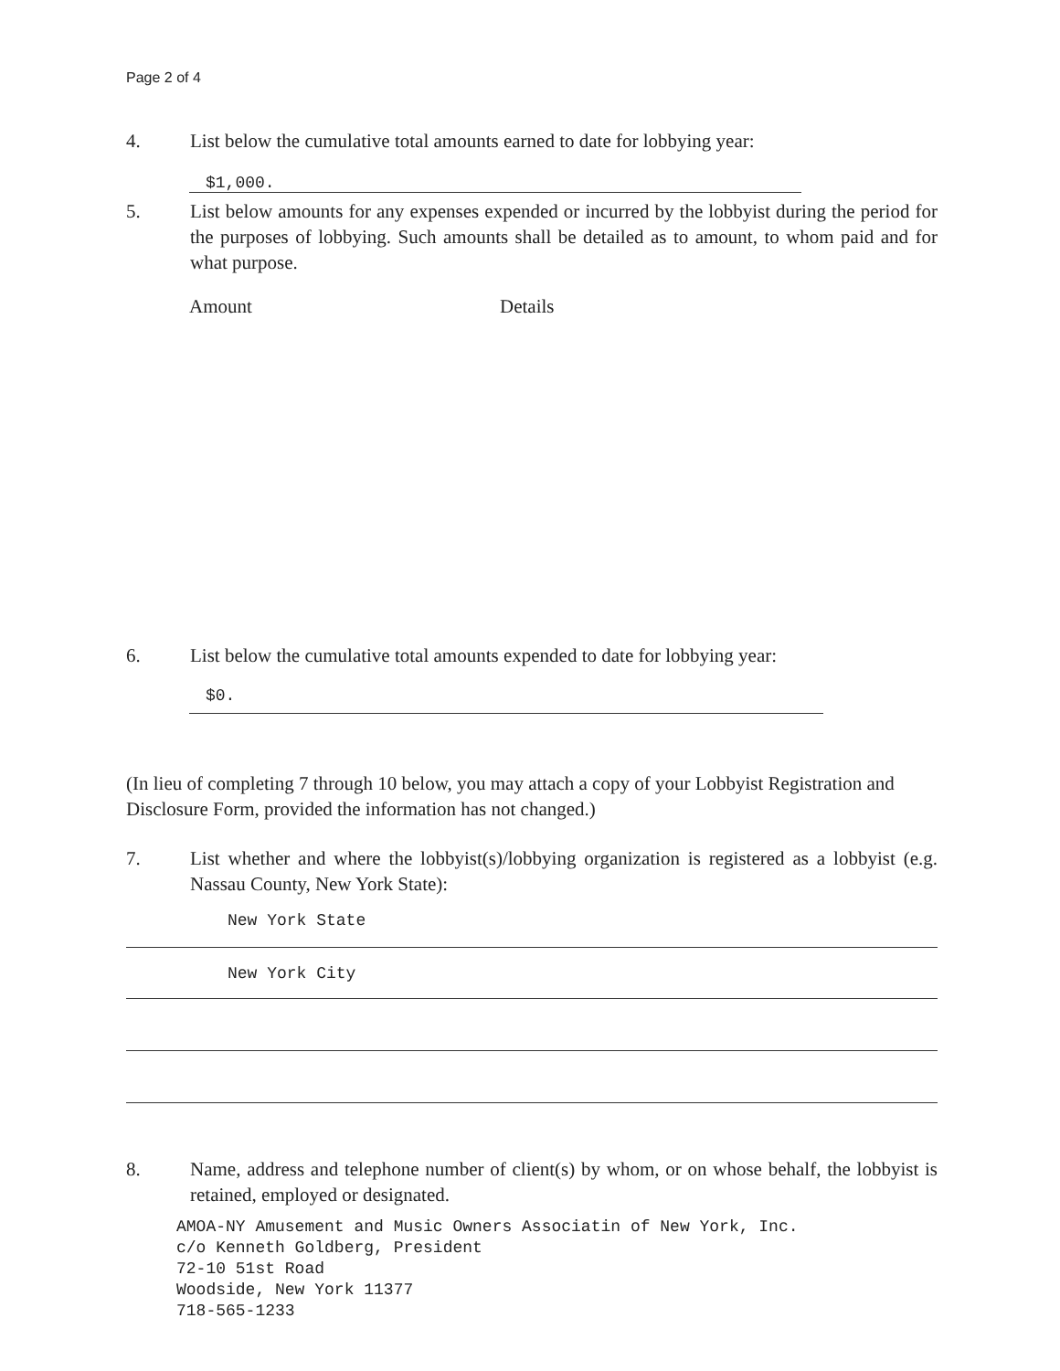Page 2 of 4
4. List below the cumulative total amounts earned to date for lobbying year:
$1,000.
5. List below amounts for any expenses expended or incurred by the lobbyist during the period for the purposes of lobbying. Such amounts shall be detailed as to amount, to whom paid and for what purpose.
Amount Details
6. List below the cumulative total amounts expended to date for lobbying year:
$0.
(In lieu of completing 7 through 10 below, you may attach a copy of your Lobbyist Registration and Disclosure Form, provided the information has not changed.)
7. List whether and where the lobbyist(s)/lobbying organization is registered as a lobbyist (e.g. Nassau County, New York State):
New York State
New York City
8. Name, address and telephone number of client(s) by whom, or on whose behalf, the lobbyist is retained, employed or designated.
AMOA-NY Amusement and Music Owners Associatin of New York, Inc.
c/o Kenneth Goldberg, President
72-10 51st Road
Woodside, New York 11377
718-565-1233